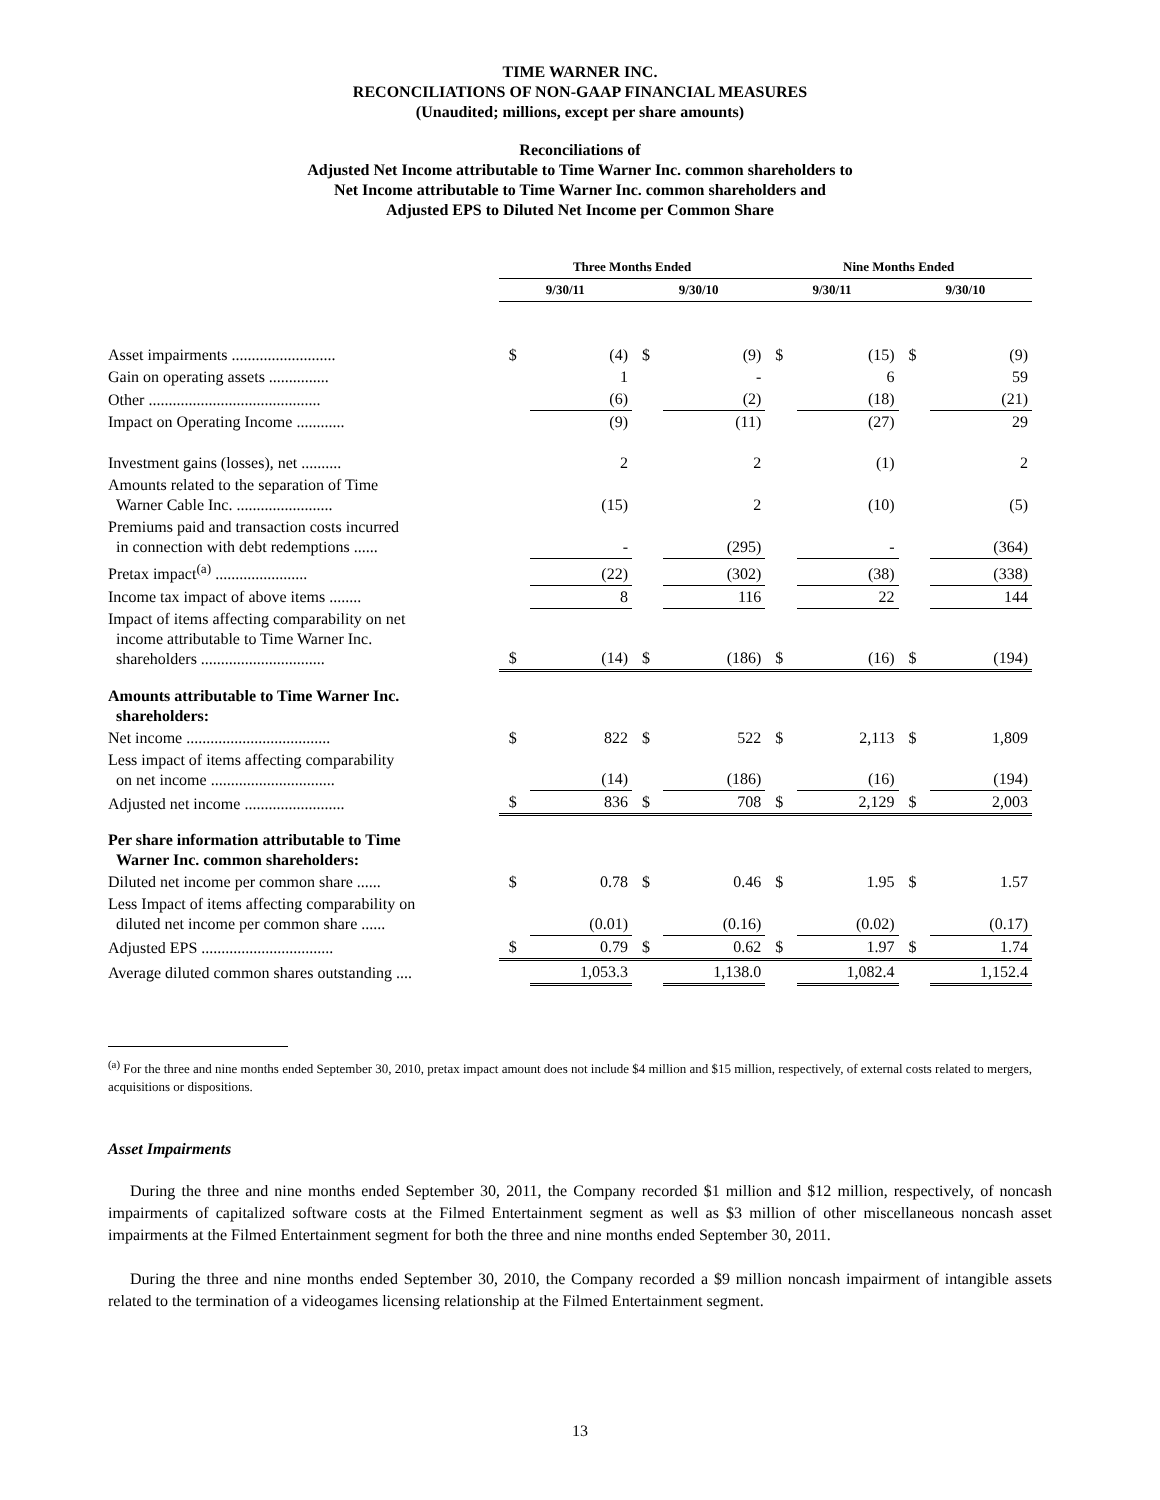TIME WARNER INC.
RECONCILIATIONS OF NON-GAAP FINANCIAL MEASURES
(Unaudited; millions, except per share amounts)
Reconciliations of
Adjusted Net Income attributable to Time Warner Inc. common shareholders to
Net Income attributable to Time Warner Inc. common shareholders and
Adjusted EPS to Diluted Net Income per Common Share
| | Three Months Ended | | | | Nine Months Ended | | | |
| --- | --- | --- | --- | --- | --- | --- | --- | --- |
| | 9/30/11 | | 9/30/10 | | 9/30/11 | | 9/30/10 | |
| Asset impairments .......................... | $ | (4) | $ | (9) | $ | (15) | $ | (9) |
| Gain on operating assets ............... | | 1 | | - | | 6 | | 59 |
| Other ........................................... | | (6) | | (2) | | (18) | | (21) |
| Impact on Operating Income ............ | | (9) | | (11) | | (27) | | 29 |
| Investment gains (losses), net .......... | | 2 | | 2 | | (1) | | 2 |
| Amounts related to the separation of Time Warner Cable Inc. ........................ | | (15) | | 2 | | (10) | | (5) |
| Premiums paid and transaction costs incurred in connection with debt redemptions ...... | | - | | (295) | | - | | (364) |
| Pretax impact<sup>(a)</sup> ....................... | | (22) | | (302) | | (38) | | (338) |
| Income tax impact of above items ........ | | 8 | | 116 | | 22 | | 144 |
| Impact of items affecting comparability on net income attributable to Time Warner Inc. shareholders ............................... | $ | (14) | $ | (186) | $ | (16) | $ | (194) |
| Amounts attributable to Time Warner Inc. shareholders: | | | | | | | | |
| Net income .................................... | $ | 822 | $ | 522 | $ | 2,113 | $ | 1,809 |
| Less impact of items affecting comparability on net income ............................... | | (14) | | (186) | | (16) | | (194) |
| Adjusted net income ......................... | $ | 836 | $ | 708 | $ | 2,129 | $ | 2,003 |
| Per share information attributable to Time Warner Inc. common shareholders: | | | | | | | | |
| Diluted net income per common share ...... | $ | 0.78 | $ | 0.46 | $ | 1.95 | $ | 1.57 |
| Less Impact of items affecting comparability on diluted net income per common share ...... | | (0.01) | | (0.16) | | (0.02) | | (0.17) |
| Adjusted EPS ................................. | $ | 0.79 | $ | 0.62 | $ | 1.97 | $ | 1.74 |
| Average diluted common shares outstanding .... | | 1,053.3 | | 1,138.0 | | 1,082.4 | | 1,152.4 |
<sup>(a)</sup> For the three and nine months ended September 30, 2010, pretax impact amount does not include $4 million and $15 million, respectively, of external costs related to mergers, acquisitions or dispositions.
Asset Impairments
During the three and nine months ended September 30, 2011, the Company recorded $1 million and $12 million, respectively, of noncash impairments of capitalized software costs at the Filmed Entertainment segment as well as $3 million of other miscellaneous noncash asset impairments at the Filmed Entertainment segment for both the three and nine months ended September 30, 2011.
During the three and nine months ended September 30, 2010, the Company recorded a $9 million noncash impairment of intangible assets related to the termination of a videogames licensing relationship at the Filmed Entertainment segment.
13